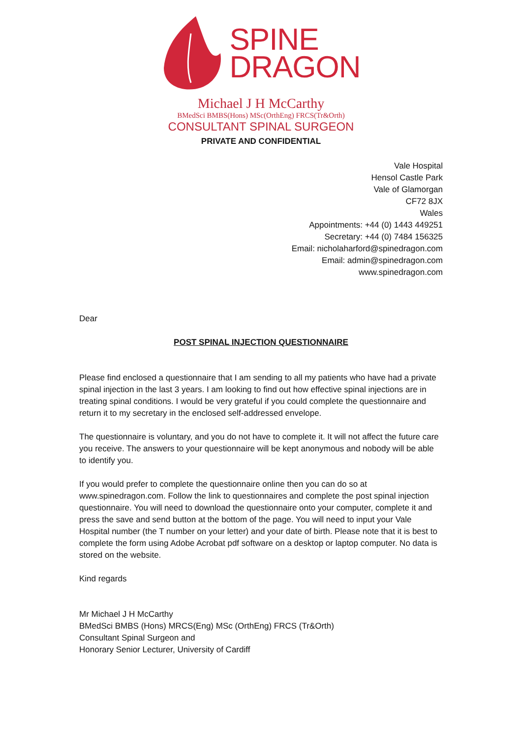SPINE
DRAGON
Michael J H McCarthy
BMedSci BMBS(Hons) MSc(OrthEng) FRCS(Tr&Orth)
CONSULTANT SPINAL SURGEON
PRIVATE AND CONFIDENTIAL
Vale Hospital
Hensol Castle Park
Vale of Glamorgan
CF72 8JX
Wales
Appointments: +44 (0) 1443 449251
Secretary: +44 (0) 7484 156325
Email: nicholaharford@spinedragon.com
Email: admin@spinedragon.com
www.spinedragon.com
Dear
POST SPINAL INJECTION QUESTIONNAIRE
Please find enclosed a questionnaire that I am sending to all my patients who have had a private spinal injection in the last 3 years. I am looking to find out how effective spinal injections are in treating spinal conditions. I would be very grateful if you could complete the questionnaire and return it to my secretary in the enclosed self-addressed envelope.
The questionnaire is voluntary, and you do not have to complete it. It will not affect the future care you receive. The answers to your questionnaire will be kept anonymous and nobody will be able to identify you.
If you would prefer to complete the questionnaire online then you can do so at www.spinedragon.com. Follow the link to questionnaires and complete the post spinal injection questionnaire. You will need to download the questionnaire onto your computer, complete it and press the save and send button at the bottom of the page. You will need to input your Vale Hospital number (the T number on your letter) and your date of birth. Please note that it is best to complete the form using Adobe Acrobat pdf software on a desktop or laptop computer. No data is stored on the website.
Kind regards
Mr Michael J H McCarthy
BMedSci BMBS (Hons) MRCS(Eng) MSc (OrthEng) FRCS (Tr&Orth)
Consultant Spinal Surgeon and
Honorary Senior Lecturer, University of Cardiff